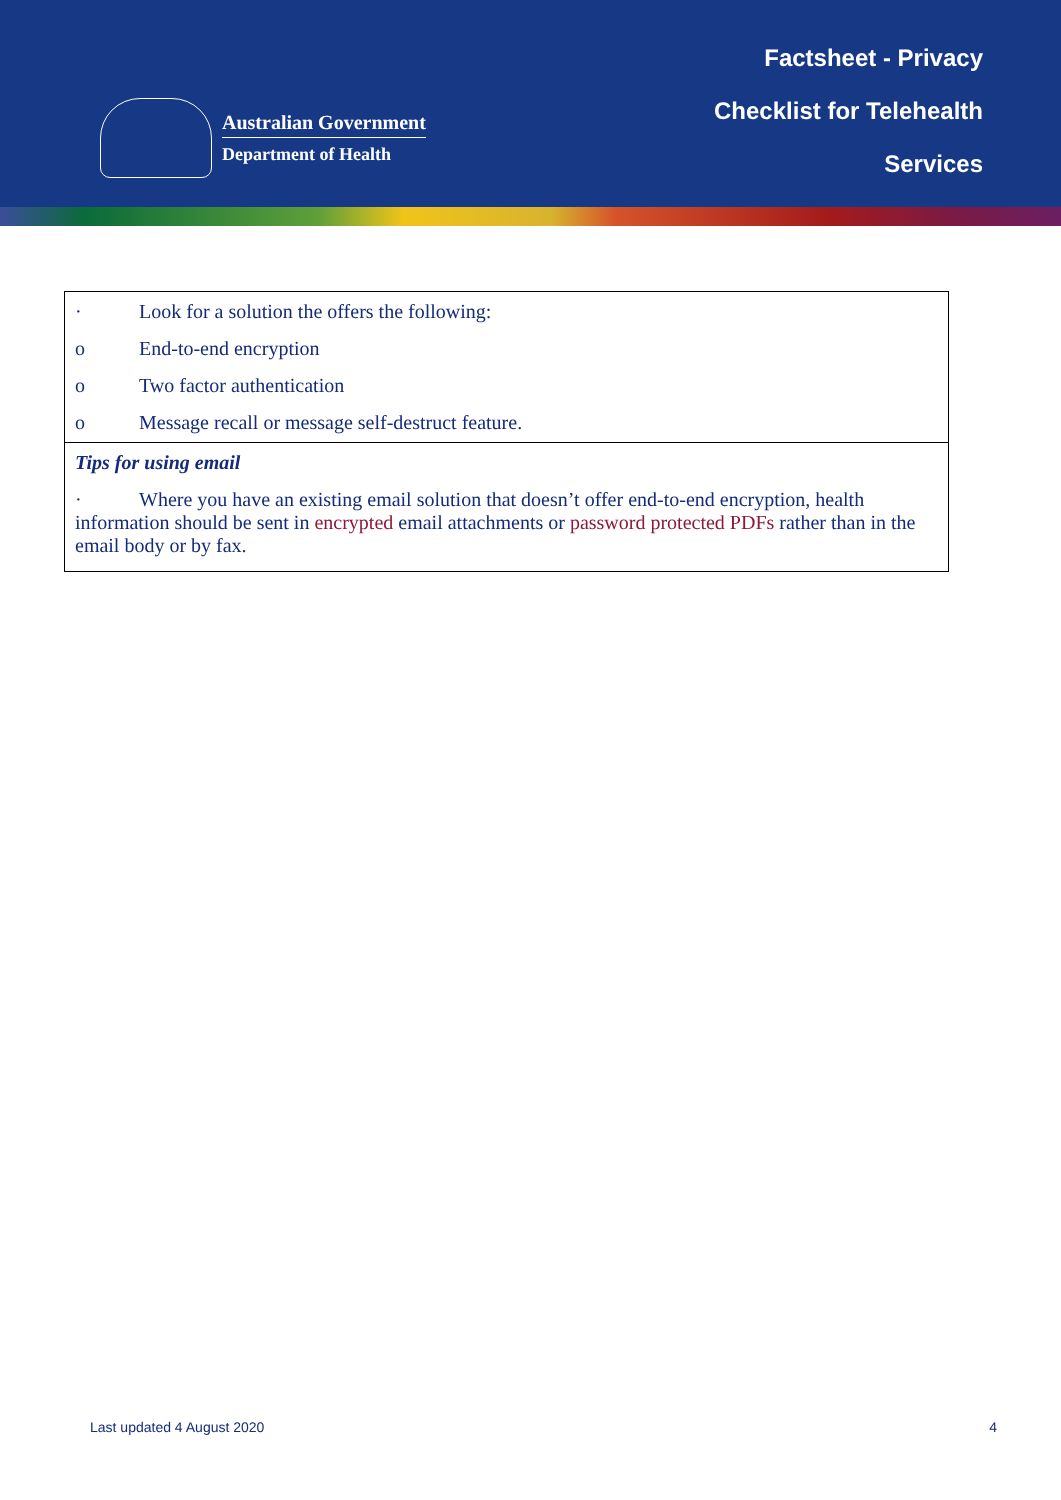Australian Government
Department of Health
Factsheet - Privacy
Checklist for Telehealth
Services
| · Look for a solution the offers the following: o End-to-end encryption o Two factor authentication o Message recall or message self-destruct feature. |
| Tips for using email · Where you have an existing email solution that doesn’t offer end-to-end encryption, health information should be sent in encrypted email attachments or password protected PDFs rather than in the email body or by fax. |
Last updated 4 August 2020 4